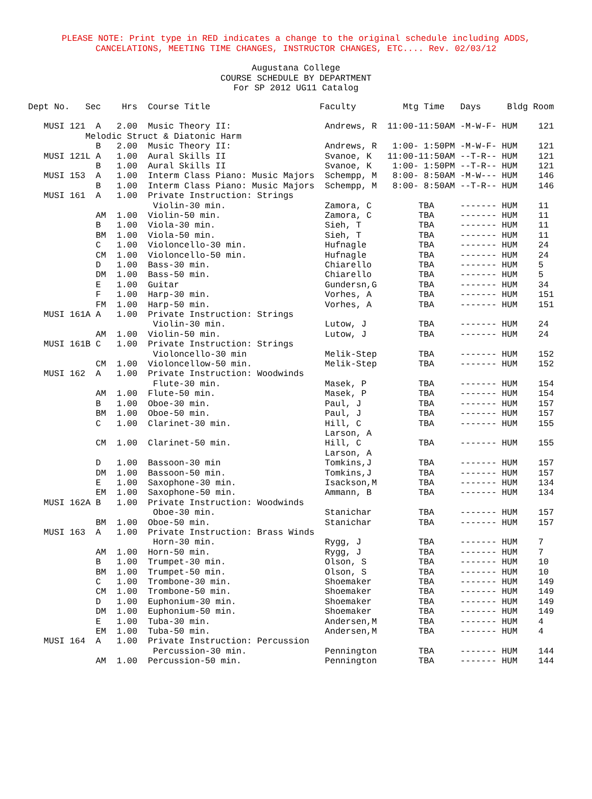PLEASE NOTE: Print type in RED indicates a change to the original schedule including ADDS,
CANCELATIONS, MEETING TIME CHANGES, INSTRUCTOR CHANGES, ETC.... Rev. 02/03/12
Augustana College
COURSE SCHEDULE BY DEPARTMENT
For SP 2012 UG11 Catalog
Dept No.   Sec    Hrs  Course Title                     Faculty         Mtg Time   Days     Bldg Room

   MUSI 121  A   2.00  Music Theory II:                  Andrews, R  11:00-11:50AM -M-W-F- HUM    121
           Melodic Struct & Diatonic Harm
             B   2.00  Music Theory II:                  Andrews, R   1:00- 1:50PM -M-W-F- HUM    121
   MUSI 121L A   1.00  Aural Skills II                   Svanoe, K   11:00-11:50AM --T-R-- HUM    121
             B   1.00  Aural Skills II                   Svanoe, K    1:00- 1:50PM --T-R-- HUM    121
   MUSI 153  A   1.00  Interm Class Piano: Music Majors  Schempp, M   8:00- 8:50AM -M-W--- HUM    146
             B   1.00  Interm Class Piano: Music Majors  Schempp, M   8:00- 8:50AM --T-R-- HUM    146
   MUSI 161  A   1.00  Private Instruction: Strings
                        Violin-30 min.                   Zamora, C         TBA     ------- HUM    11
             AM  1.00  Violin-50 min.                    Zamora, C         TBA     ------- HUM    11
             B   1.00  Viola-30 min.                     Sieh, T           TBA     ------- HUM    11
             BM  1.00  Viola-50 min.                     Sieh, T           TBA     ------- HUM    11
             C   1.00  Violoncello-30 min.               Hufnagle          TBA     ------- HUM    24
             CM  1.00  Violoncello-50 min.               Hufnagle          TBA     ------- HUM    24
             D   1.00  Bass-30 min.                      Chiarello         TBA     ------- HUM    5
             DM  1.00  Bass-50 min.                      Chiarello         TBA     ------- HUM    5
             E   1.00  Guitar                            Gundersn,G        TBA     ------- HUM    34
             F   1.00  Harp-30 min.                      Vorhes, A         TBA     ------- HUM    151
             FM  1.00  Harp-50 min.                      Vorhes, A         TBA     ------- HUM    151
   MUSI 161A A   1.00  Private Instruction: Strings
                        Violin-30 min.                   Lutow, J          TBA     ------- HUM    24
             AM  1.00  Violin-50 min.                    Lutow, J          TBA     ------- HUM    24
   MUSI 161B C   1.00  Private Instruction: Strings
                        Violoncello-30 min               Melik-Step        TBA     ------- HUM    152
             CM  1.00  Violoncellow-50 min.              Melik-Step        TBA     ------- HUM    152
   MUSI 162  A   1.00  Private Instruction: Woodwinds
                        Flute-30 min.                    Masek, P          TBA     ------- HUM    154
             AM  1.00  Flute-50 min.                     Masek, P          TBA     ------- HUM    154
             B   1.00  Oboe-30 min.                      Paul, J           TBA     ------- HUM    157
             BM  1.00  Oboe-50 min.                      Paul, J           TBA     ------- HUM    157
             C   1.00  Clarinet-30 min.                  Hill, C           TBA     ------- HUM    155
                                                         Larson, A
             CM  1.00  Clarinet-50 min.                  Hill, C           TBA     ------- HUM    155
                                                         Larson, A
             D   1.00  Bassoon-30 min                    Tomkins,J         TBA     ------- HUM    157
             DM  1.00  Bassoon-50 min.                   Tomkins,J         TBA     ------- HUM    157
             E   1.00  Saxophone-30 min.                 Isackson,M        TBA     ------- HUM    134
             EM  1.00  Saxophone-50 min.                 Ammann, B         TBA     ------- HUM    134
   MUSI 162A B   1.00  Private Instruction: Woodwinds
                        Oboe-30 min.                     Stanichar         TBA     ------- HUM    157
             BM  1.00  Oboe-50 min.                      Stanichar         TBA     ------- HUM    157
   MUSI 163  A   1.00  Private Instruction: Brass Winds
                        Horn-30 min.                     Rygg, J           TBA     ------- HUM    7
             AM  1.00  Horn-50 min.                      Rygg, J           TBA     ------- HUM    7
             B   1.00  Trumpet-30 min.                   Olson, S          TBA     ------- HUM    10
             BM  1.00  Trumpet-50 min.                   Olson, S          TBA     ------- HUM    10
             C   1.00  Trombone-30 min.                  Shoemaker         TBA     ------- HUM    149
             CM  1.00  Trombone-50 min.                  Shoemaker         TBA     ------- HUM    149
             D   1.00  Euphonium-30 min.                 Shoemaker         TBA     ------- HUM    149
             DM  1.00  Euphonium-50 min.                 Shoemaker         TBA     ------- HUM    149
             E   1.00  Tuba-30 min.                      Andersen,M        TBA     ------- HUM    4
             EM  1.00  Tuba-50 min.                      Andersen,M        TBA     ------- HUM    4
   MUSI 164  A   1.00  Private Instruction: Percussion
                        Percussion-30 min.               Pennington        TBA     ------- HUM    144
             AM  1.00  Percussion-50 min.                Pennington        TBA     ------- HUM    144